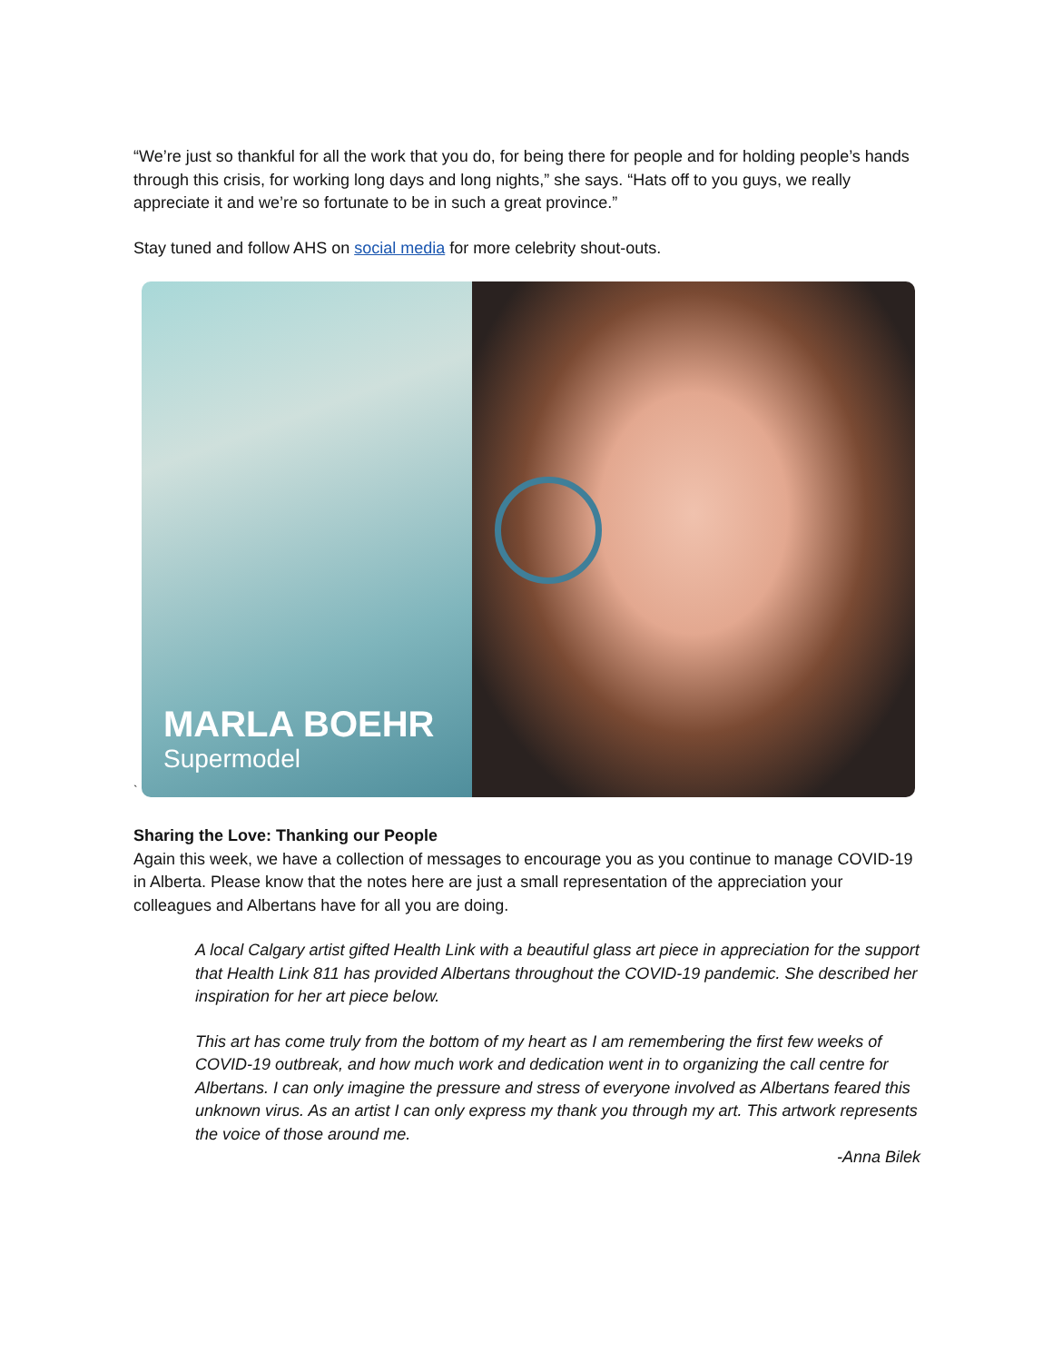“We’re just so thankful for all the work that you do, for being there for people and for holding people’s hands through this crisis, for working long days and long nights,” she says. “Hats off to you guys, we really appreciate it and we’re so fortunate to be in such a great province.”
Stay tuned and follow AHS on social media for more celebrity shout-outs.
`
MARLA BOEHR
Supermodel
Sharing the Love: Thanking our People
Again this week, we have a collection of messages to encourage you as you continue to manage COVID-19 in Alberta. Please know that the notes here are just a small representation of the appreciation your colleagues and Albertans have for all you are doing.
A local Calgary artist gifted Health Link with a beautiful glass art piece in appreciation for the support that Health Link 811 has provided Albertans throughout the COVID-19 pandemic. She described her inspiration for her art piece below.
This art has come truly from the bottom of my heart as I am remembering the first few weeks of COVID-19 outbreak, and how much work and dedication went in to organizing the call centre for Albertans. I can only imagine the pressure and stress of everyone involved as Albertans feared this unknown virus. As an artist I can only express my thank you through my art. This artwork represents the voice of those around me.
-Anna Bilek